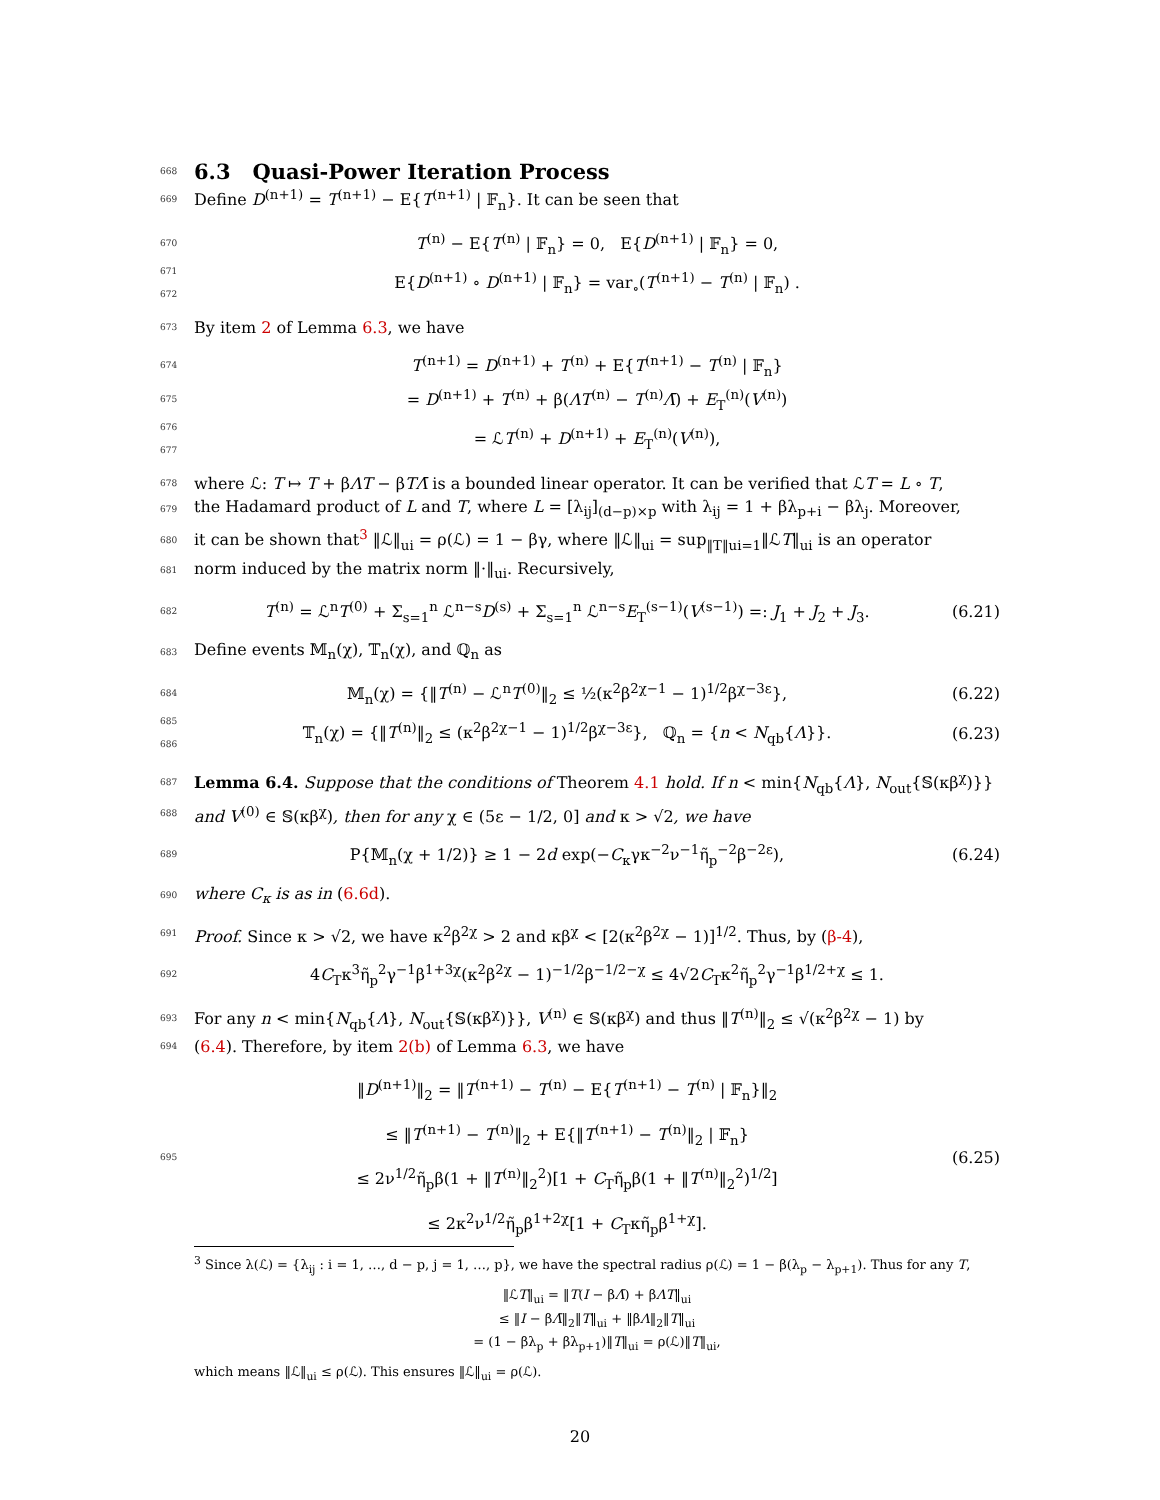668
6.3 Quasi-Power Iteration Process
669 Define D<sup>(n+1)</sup> = T<sup>(n+1)</sup> − E{T<sup>(n+1)</sup> | 𝔽<sub>n</sub>}. It can be seen that
670 T<sup>(n)</sup> − E{T<sup>(n)</sup> | 𝔽<sub>n</sub>} = 0, E{D<sup>(n+1)</sup> | 𝔽<sub>n</sub>} = 0,
671
672 E{D<sup>(n+1)</sup> ∘ D<sup>(n+1)</sup> | 𝔽<sub>n</sub>} = var<sub>∘</sub>(T<sup>(n+1)</sup> − T<sup>(n)</sup> | 𝔽<sub>n</sub>) .
673 By item 2 of Lemma 6.3, we have
674 T<sup>(n+1)</sup> = D<sup>(n+1)</sup> + T<sup>(n)</sup> + E{T<sup>(n+1)</sup> − T<sup>(n)</sup> | 𝔽<sub>n</sub>}
675 = D<sup>(n+1)</sup> + T<sup>(n)</sup> + β(ΛT<sup>(n)</sup> − T<sup>(n)</sup>Λ̄) + E<sub>T</sub><sup>(n)</sup>(V<sup>(n)</sup>)
676
677 = ℒT<sup>(n)</sup> + D<sup>(n+1)</sup> + E<sub>T</sub><sup>(n)</sup>(V<sup>(n)</sup>),
678 where ℒ: T ↦ T + βΛT − βTΛ̄ is a bounded linear operator. It can be verified that ℒT = L ∘ T,
679 the Hadamard product of L and T, where L = [λ<sub>ij</sub>]<sub>(d−p)×p</sub> with λ<sub>ij</sub> = 1 + βλ<sub>p+i</sub> − βλ<sub>j</sub>. Moreover,
680 it can be shown that<sup>3</sup> ‖ℒ‖<sub>ui</sub> = ρ(ℒ) = 1 − βγ, where ‖ℒ‖<sub>ui</sub> = sup<sub>‖T‖ui=1</sub>‖ℒT‖<sub>ui</sub> is an operator
681 norm induced by the matrix norm ‖·‖<sub>ui</sub>. Recursively,
682 T<sup>(n)</sup> = ℒ<sup>n</sup>T<sup>(0)</sup> + Σ<sub>s=1</sub><sup>n</sup> ℒ<sup>n−s</sup>D<sup>(s)</sup> + Σ<sub>s=1</sub><sup>n</sup> ℒ<sup>n−s</sup>E<sub>T</sub><sup>(s−1)</sup>(V<sup>(s−1)</sup>) =: J<sub>1</sub> + J<sub>2</sub> + J<sub>3</sub>. (6.21)
683 Define events 𝕄<sub>n</sub>(χ), 𝕋<sub>n</sub>(χ), and ℚ<sub>n</sub> as
684 𝕄<sub>n</sub>(χ) = {‖T<sup>(n)</sup> − ℒ<sup>n</sup>T<sup>(0)</sup>‖<sub>2</sub> ≤ ½(κ<sup>2</sup>β<sup>2χ−1</sup> − 1)<sup>1/2</sup>β<sup>χ−3ε</sup>}, (6.22)
685
686 𝕋<sub>n</sub>(χ) = {‖T<sup>(n)</sup>‖<sub>2</sub> ≤ (κ<sup>2</sup>β<sup>2χ−1</sup> − 1)<sup>1/2</sup>β<sup>χ−3ε</sup>}, ℚ<sub>n</sub> = {n < N<sub>qb</sub>{Λ}}. (6.23)
687 Lemma 6.4. Suppose that the conditions of Theorem 4.1 hold. If n < min{N<sub>qb</sub>{Λ}, N<sub>out</sub>{𝕊(κβ<sup>χ</sup>)}}
688 and V<sup>(0)</sup> ∈ 𝕊(κβ<sup>χ</sup>), then for any χ ∈ (5ε − 1/2, 0] and κ > √2, we have
689 P{𝕄<sub>n</sub>(χ + 1/2)} ≥ 1 − 2d exp(−C<sub>κ</sub>γκ<sup>−2</sup>ν<sup>−1</sup>η̃<sub>p</sub><sup>−2</sup>β<sup>−2ε</sup>), (6.24)
690 where C<sub>κ</sub> is as in (6.6d).
691 Proof. Since κ > √2, we have κ<sup>2</sup>β<sup>2χ</sup> > 2 and κβ<sup>χ</sup> < [2(κ<sup>2</sup>β<sup>2χ</sup> − 1)]<sup>1/2</sup>. Thus, by (β-4),
692 4C<sub>T</sub>κ<sup>3</sup>η̃<sub>p</sub><sup>2</sup>γ<sup>−1</sup>β<sup>1+3χ</sup>(κ<sup>2</sup>β<sup>2χ</sup> − 1)<sup>−1/2</sup>β<sup>−1/2−χ</sup> ≤ 4√2C<sub>T</sub>κ<sup>2</sup>η̃<sub>p</sub><sup>2</sup>γ<sup>−1</sup>β<sup>1/2+χ</sup> ≤ 1.
693 For any n < min{N<sub>qb</sub>{Λ}, N<sub>out</sub>{𝕊(κβ<sup>χ</sup>)}}, V<sup>(n)</sup> ∈ 𝕊(κβ<sup>χ</sup>) and thus ‖T<sup>(n)</sup>‖<sub>2</sub> ≤ √(κ<sup>2</sup>β<sup>2χ</sup> − 1) by
694 (6.4). Therefore, by item 2(b) of Lemma 6.3, we have
695 ‖D<sup>(n+1)</sup>‖<sub>2</sub> = ‖T<sup>(n+1)</sup> − T<sup>(n)</sup> − E{T<sup>(n+1)</sup> − T<sup>(n)</sup> | 𝔽<sub>n</sub>}‖<sub>2</sub>
≤ ‖T<sup>(n+1)</sup> − T<sup>(n)</sup>‖<sub>2</sub> + E{‖T<sup>(n+1)</sup> − T<sup>(n)</sup>‖<sub>2</sub> | 𝔽<sub>n</sub>}
≤ 2ν<sup>1/2</sup>η̃<sub>p</sub>β(1 + ‖T<sup>(n)</sup>‖<sub>2</sub><sup>2</sup>)[1 + C<sub>T</sub>η̃<sub>p</sub>β(1 + ‖T<sup>(n)</sup>‖<sub>2</sub><sup>2</sup>)<sup>1/2</sup>]
≤ 2κ<sup>2</sup>ν<sup>1/2</sup>η̃<sub>p</sub>β<sup>1+2χ</sup>[1 + C<sub>T</sub>κη̃<sub>p</sub>β<sup>1+χ</sup>]. (6.25)
<sup>3</sup> Since λ(ℒ) = {λ<sub>ij</sub> : i = 1, …, d − p, j = 1, …, p}, we have the spectral radius ρ(ℒ) = 1 − β(λ<sub>p</sub> − λ<sub>p+1</sub>). Thus for any T,
‖ℒT‖<sub>ui</sub> = ‖T(I − βΛ̄) + βΛT‖<sub>ui</sub>
≤ ‖I − βΛ̄‖<sub>2</sub>‖T‖<sub>ui</sub> + ‖βΛ‖<sub>2</sub>‖T‖<sub>ui</sub>
= (1 − βλ<sub>p</sub> + βλ<sub>p+1</sub>)‖T‖<sub>ui</sub> = ρ(ℒ)‖T‖<sub>ui</sub>,
which means ‖ℒ‖<sub>ui</sub> ≤ ρ(ℒ). This ensures ‖ℒ‖<sub>ui</sub> = ρ(ℒ).
20